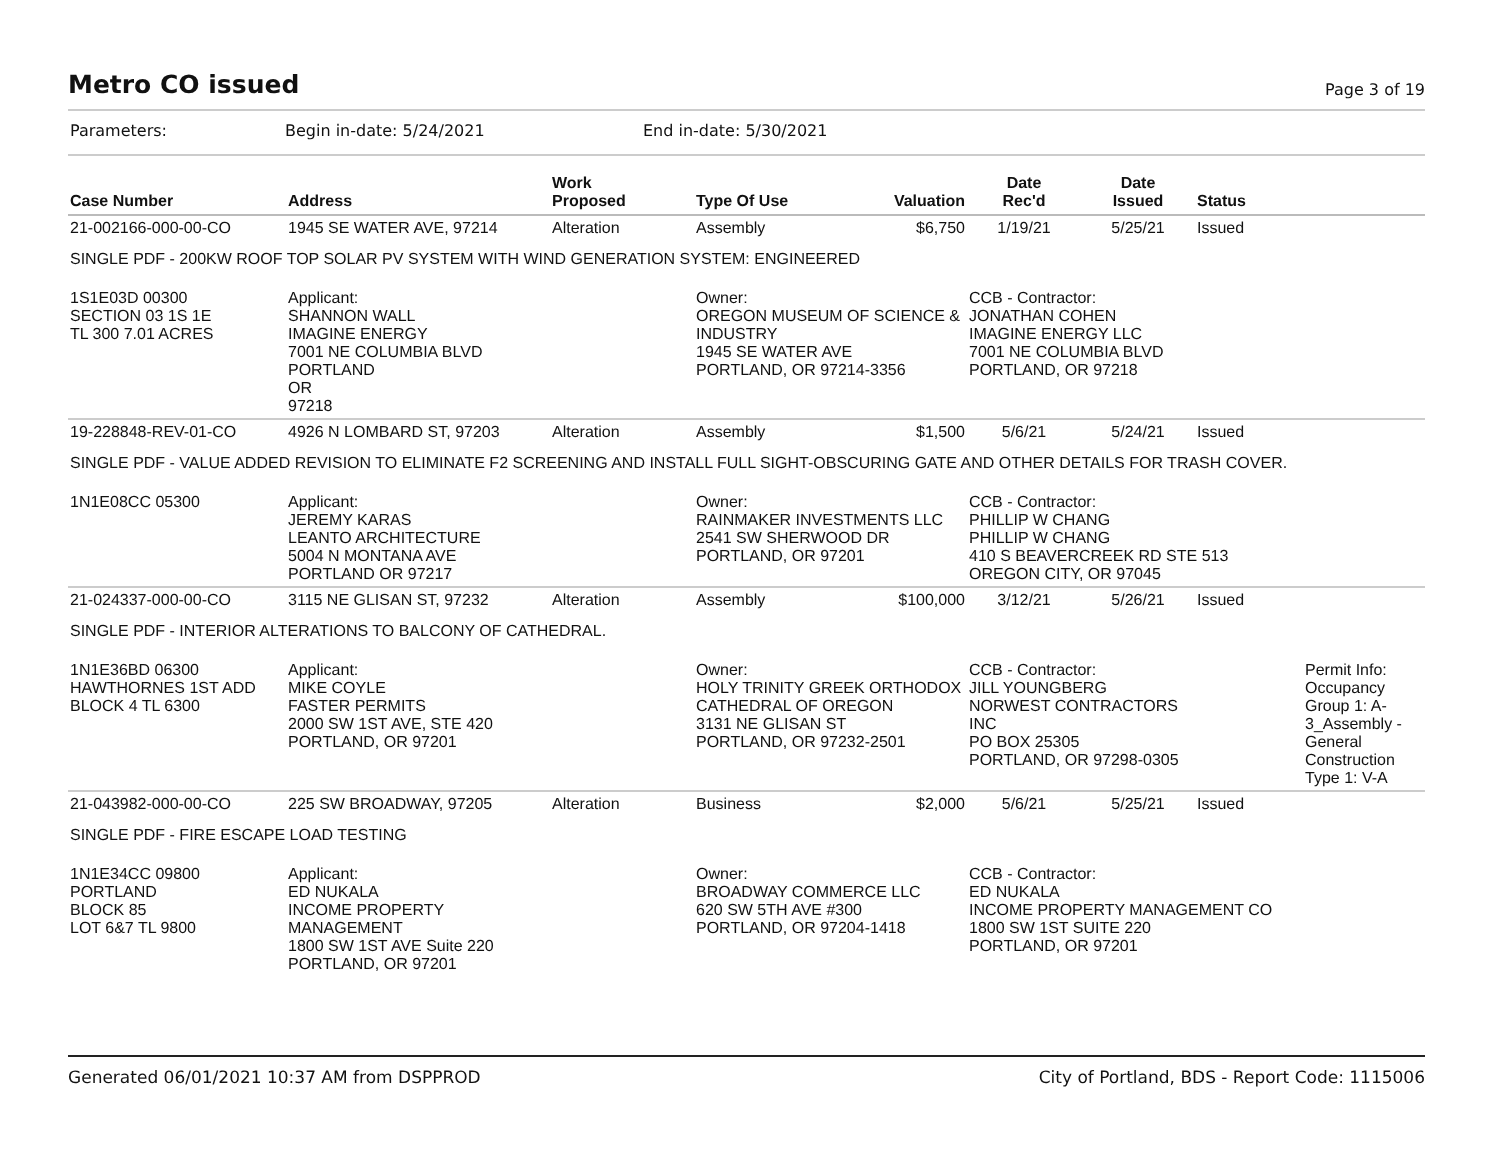Metro CO issued
Page 3 of 19
Parameters: Begin in-date: 5/24/2021 End in-date: 5/30/2021
| Case Number | Address | Work Proposed | Type Of Use | Valuation | Date Rec'd | Date Issued | Status |
| --- | --- | --- | --- | --- | --- | --- | --- |
| 21-002166-000-00-CO | 1945 SE WATER AVE, 97214 | Alteration | Assembly | $6,750 | 1/19/21 | 5/25/21 | Issued |
| SINGLE PDF - 200KW ROOF TOP SOLAR PV SYSTEM WITH WIND GENERATION SYSTEM: ENGINEERED | | | | | | | |
| 1S1E03D 00300 SECTION 03 1S 1E TL 300 7.01 ACRES | Applicant: SHANNON WALL IMAGINE ENERGY 7001 NE COLUMBIA BLVD PORTLAND OR 97218 | | Owner: OREGON MUSEUM OF SCIENCE & INDUSTRY 1945 SE WATER AVE PORTLAND, OR 97214-3356 | | CCB - Contractor: JONATHAN COHEN IMAGINE ENERGY LLC 7001 NE COLUMBIA BLVD PORTLAND, OR 97218 | | |
| 19-228848-REV-01-CO | 4926 N LOMBARD ST, 97203 | Alteration | Assembly | $1,500 | 5/6/21 | 5/24/21 | Issued |
| SINGLE PDF - VALUE ADDED REVISION TO ELIMINATE F2 SCREENING AND INSTALL FULL SIGHT-OBSCURING GATE AND OTHER DETAILS FOR TRASH COVER. | | | | | | | |
| 1N1E08CC 05300 | Applicant: JEREMY KARAS LEANTO ARCHITECTURE 5004 N MONTANA AVE PORTLAND OR 97217 | | Owner: RAINMAKER INVESTMENTS LLC 2541 SW SHERWOOD DR PORTLAND, OR 97201 | | CCB - Contractor: PHILLIP W CHANG PHILLIP W CHANG 410 S BEAVERCREEK RD STE 513 OREGON CITY, OR 97045 | | |
| 21-024337-000-00-CO | 3115 NE GLISAN ST, 97232 | Alteration | Assembly | $100,000 | 3/12/21 | 5/26/21 | Issued |
| SINGLE PDF - INTERIOR ALTERATIONS TO BALCONY OF CATHEDRAL. | | | | | | | |
| 1N1E36BD 06300 HAWTHORNES 1ST ADD BLOCK 4 TL 6300 | Applicant: MIKE COYLE FASTER PERMITS 2000 SW 1ST AVE, STE 420 PORTLAND, OR 97201 | | Owner: HOLY TRINITY GREEK ORTHODOX CATHEDRAL OF OREGON 3131 NE GLISAN ST PORTLAND, OR 97232-2501 | | CCB - Contractor: JILL YOUNGBERG NORWEST CONTRACTORS INC PO BOX 25305 PORTLAND, OR 97298-0305 | | Permit Info: Occupancy Group 1: A- 3_Assembly - General Construction Type 1: V-A |
| 21-043982-000-00-CO | 225 SW BROADWAY, 97205 | Alteration | Business | $2,000 | 5/6/21 | 5/25/21 | Issued |
| SINGLE PDF - FIRE ESCAPE LOAD TESTING | | | | | | | |
| 1N1E34CC 09800 PORTLAND BLOCK 85 LOT 6&7 TL 9800 | Applicant: ED NUKALA INCOME PROPERTY MANAGEMENT 1800 SW 1ST AVE Suite 220 PORTLAND, OR 97201 | | Owner: BROADWAY COMMERCE LLC 620 SW 5TH AVE #300 PORTLAND, OR 97204-1418 | | CCB - Contractor: ED NUKALA INCOME PROPERTY MANAGEMENT CO 1800 SW 1ST SUITE 220 PORTLAND, OR 97201 | | |
Generated 06/01/2021 10:37 AM from DSPPROD City of Portland, BDS - Report Code: 1115006